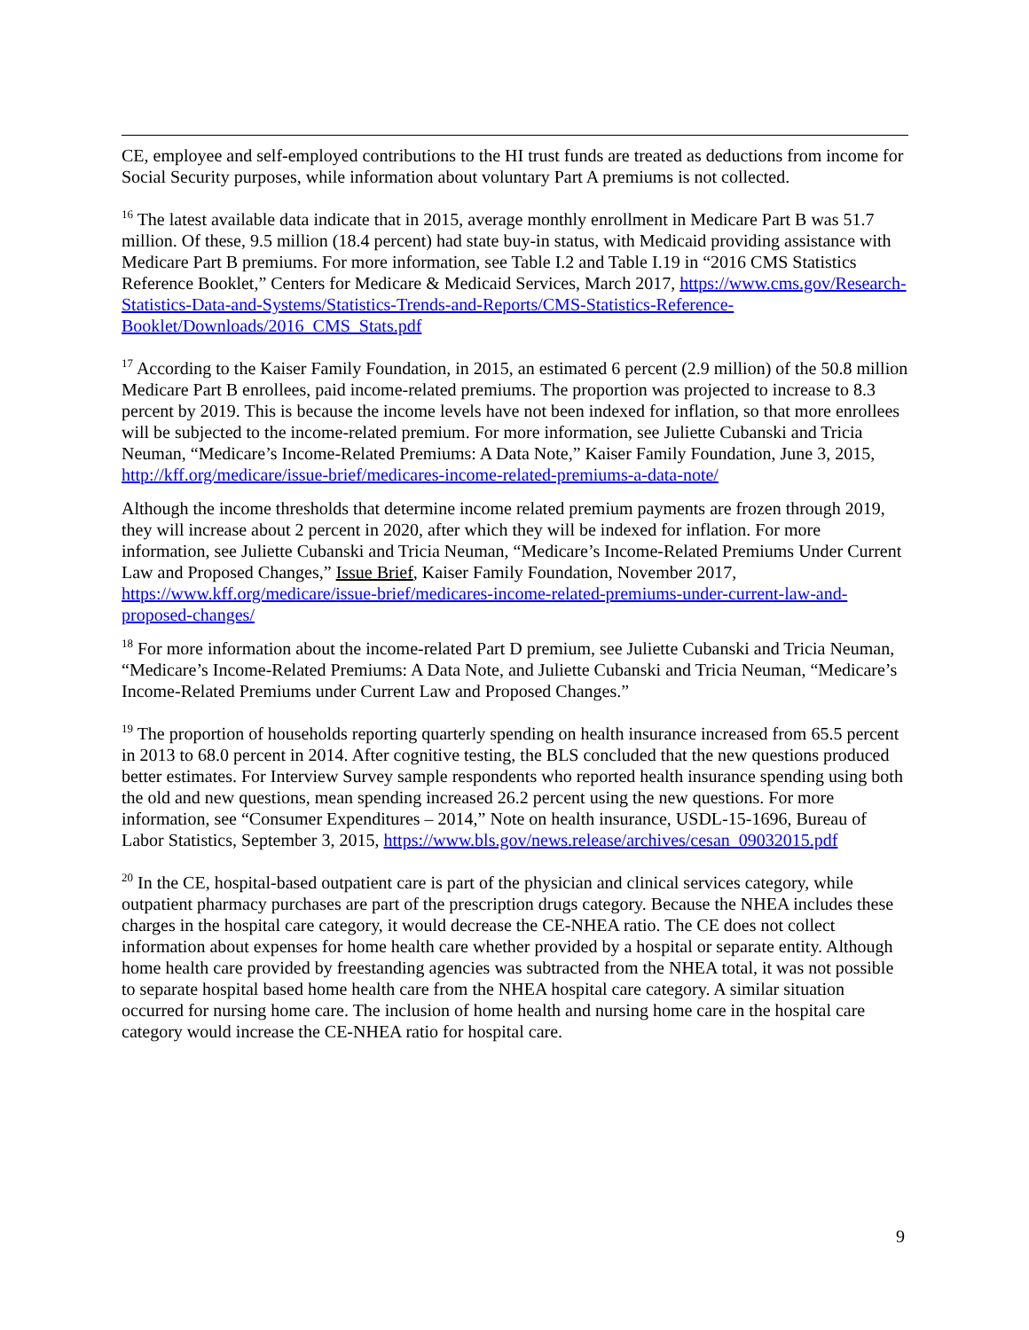CE, employee and self-employed contributions to the HI trust funds are treated as deductions from income for Social Security purposes, while information about voluntary Part A premiums is not collected.
<sup>16</sup> The latest available data indicate that in 2015, average monthly enrollment in Medicare Part B was 51.7 million. Of these, 9.5 million (18.4 percent) had state buy-in status, with Medicaid providing assistance with Medicare Part B premiums. For more information, see Table I.2 and Table I.19 in “2016 CMS Statistics Reference Booklet,” Centers for Medicare & Medicaid Services, March 2017, https://www.cms.gov/Research-Statistics-Data-and-Systems/Statistics-Trends-and-Reports/CMS-Statistics-Reference-Booklet/Downloads/2016_CMS_Stats.pdf
<sup>17</sup> According to the Kaiser Family Foundation, in 2015, an estimated 6 percent (2.9 million) of the 50.8 million Medicare Part B enrollees, paid income-related premiums. The proportion was projected to increase to 8.3 percent by 2019. This is because the income levels have not been indexed for inflation, so that more enrollees will be subjected to the income-related premium. For more information, see Juliette Cubanski and Tricia Neuman, “Medicare’s Income-Related Premiums: A Data Note,” Kaiser Family Foundation, June 3, 2015,
http://kff.org/medicare/issue-brief/medicares-income-related-premiums-a-data-note/
Although the income thresholds that determine income related premium payments are frozen through 2019, they will increase about 2 percent in 2020, after which they will be indexed for inflation. For more information, see Juliette Cubanski and Tricia Neuman, “Medicare’s Income-Related Premiums Under Current Law and Proposed Changes,” Issue Brief, Kaiser Family Foundation, November 2017, https://www.kff.org/medicare/issue-brief/medicares-income-related-premiums-under-current-law-and-proposed-changes/
<sup>18</sup> For more information about the income-related Part D premium, see Juliette Cubanski and Tricia Neuman, “Medicare’s Income-Related Premiums: A Data Note, and Juliette Cubanski and Tricia Neuman, “Medicare’s Income-Related Premiums under Current Law and Proposed Changes.”
<sup>19</sup> The proportion of households reporting quarterly spending on health insurance increased from 65.5 percent in 2013 to 68.0 percent in 2014. After cognitive testing, the BLS concluded that the new questions produced better estimates. For Interview Survey sample respondents who reported health insurance spending using both the old and new questions, mean spending increased 26.2 percent using the new questions. For more information, see “Consumer Expenditures – 2014,” Note on health insurance, USDL-15-1696, Bureau of Labor Statistics, September 3, 2015, https://www.bls.gov/news.release/archives/cesan_09032015.pdf
<sup>20</sup> In the CE, hospital-based outpatient care is part of the physician and clinical services category, while outpatient pharmacy purchases are part of the prescription drugs category. Because the NHEA includes these charges in the hospital care category, it would decrease the CE-NHEA ratio. The CE does not collect information about expenses for home health care whether provided by a hospital or separate entity. Although home health care provided by freestanding agencies was subtracted from the NHEA total, it was not possible to separate hospital based home health care from the NHEA hospital care category. A similar situation occurred for nursing home care. The inclusion of home health and nursing home care in the hospital care category would increase the CE-NHEA ratio for hospital care.
9